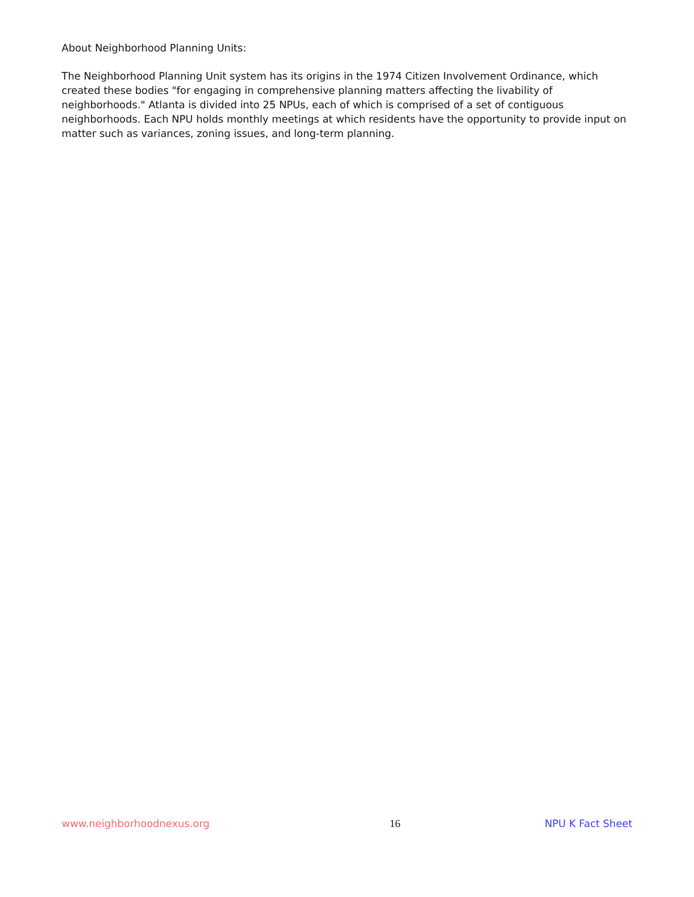About Neighborhood Planning Units:
The Neighborhood Planning Unit system has its origins in the 1974 Citizen Involvement Ordinance, which created these bodies "for engaging in comprehensive planning matters affecting the livability of neighborhoods." Atlanta is divided into 25 NPUs, each of which is comprised of a set of contiguous neighborhoods. Each NPU holds monthly meetings at which residents have the opportunity to provide input on matter such as variances, zoning issues, and long-term planning.
www.neighborhoodnexus.org 16 NPU K Fact Sheet